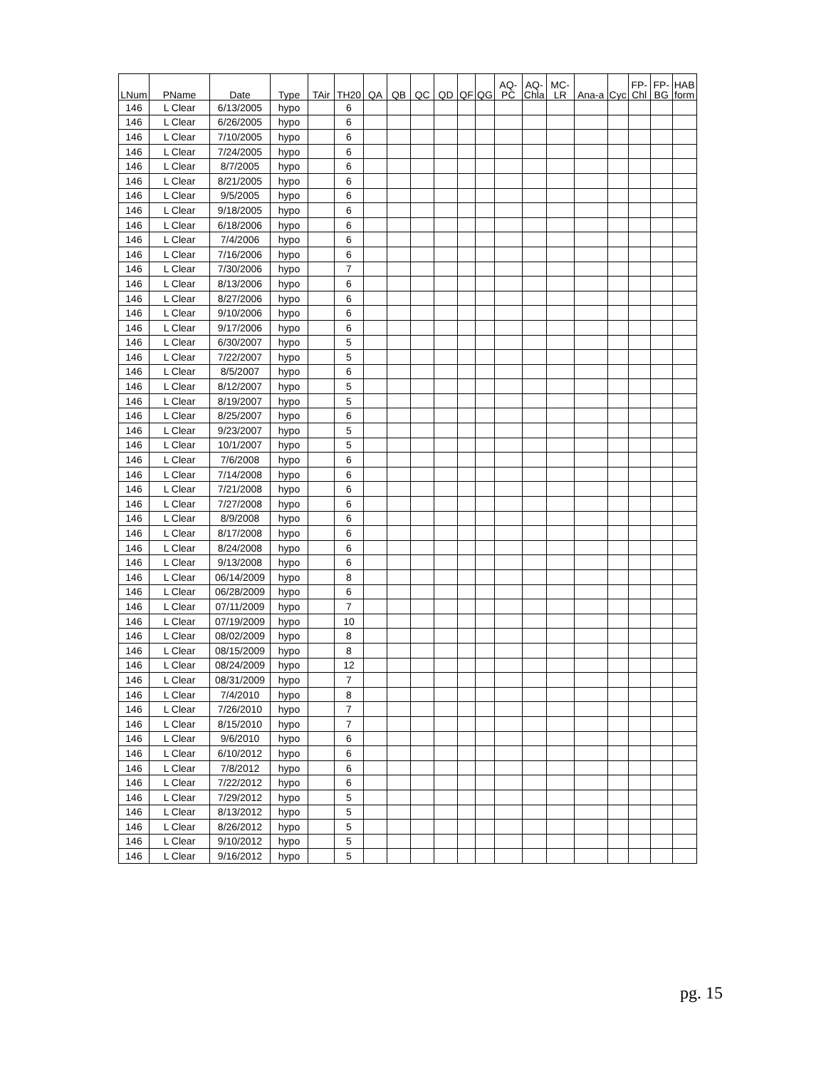| LNum | PName | Date | Type | TAir | TH20 | QA | QB | QC | QD | QF | QG | AQ- PC | AQ- Chla | MC- LR | Ana-a | Cyc | FP- Chl | FP- BG | HAB form |
| --- | --- | --- | --- | --- | --- | --- | --- | --- | --- | --- | --- | --- | --- | --- | --- | --- | --- | --- | --- |
| 146 | L Clear | 6/13/2005 | hypo | | 6 | | | | | | | | | | | | | | |
| 146 | L Clear | 6/26/2005 | hypo | | 6 | | | | | | | | | | | | | | |
| 146 | L Clear | 7/10/2005 | hypo | | 6 | | | | | | | | | | | | | | |
| 146 | L Clear | 7/24/2005 | hypo | | 6 | | | | | | | | | | | | | | |
| 146 | L Clear | 8/7/2005 | hypo | | 6 | | | | | | | | | | | | | | |
| 146 | L Clear | 8/21/2005 | hypo | | 6 | | | | | | | | | | | | | | |
| 146 | L Clear | 9/5/2005 | hypo | | 6 | | | | | | | | | | | | | | |
| 146 | L Clear | 9/18/2005 | hypo | | 6 | | | | | | | | | | | | | | |
| 146 | L Clear | 6/18/2006 | hypo | | 6 | | | | | | | | | | | | | | |
| 146 | L Clear | 7/4/2006 | hypo | | 6 | | | | | | | | | | | | | | |
| 146 | L Clear | 7/16/2006 | hypo | | 6 | | | | | | | | | | | | | | |
| 146 | L Clear | 7/30/2006 | hypo | | 7 | | | | | | | | | | | | | | |
| 146 | L Clear | 8/13/2006 | hypo | | 6 | | | | | | | | | | | | | | |
| 146 | L Clear | 8/27/2006 | hypo | | 6 | | | | | | | | | | | | | | |
| 146 | L Clear | 9/10/2006 | hypo | | 6 | | | | | | | | | | | | | | |
| 146 | L Clear | 9/17/2006 | hypo | | 6 | | | | | | | | | | | | | | |
| 146 | L Clear | 6/30/2007 | hypo | | 5 | | | | | | | | | | | | | | |
| 146 | L Clear | 7/22/2007 | hypo | | 5 | | | | | | | | | | | | | | |
| 146 | L Clear | 8/5/2007 | hypo | | 6 | | | | | | | | | | | | | | |
| 146 | L Clear | 8/12/2007 | hypo | | 5 | | | | | | | | | | | | | | |
| 146 | L Clear | 8/19/2007 | hypo | | 5 | | | | | | | | | | | | | | |
| 146 | L Clear | 8/25/2007 | hypo | | 6 | | | | | | | | | | | | | | |
| 146 | L Clear | 9/23/2007 | hypo | | 5 | | | | | | | | | | | | | | |
| 146 | L Clear | 10/1/2007 | hypo | | 5 | | | | | | | | | | | | | | |
| 146 | L Clear | 7/6/2008 | hypo | | 6 | | | | | | | | | | | | | | |
| 146 | L Clear | 7/14/2008 | hypo | | 6 | | | | | | | | | | | | | | |
| 146 | L Clear | 7/21/2008 | hypo | | 6 | | | | | | | | | | | | | | |
| 146 | L Clear | 7/27/2008 | hypo | | 6 | | | | | | | | | | | | | | |
| 146 | L Clear | 8/9/2008 | hypo | | 6 | | | | | | | | | | | | | | |
| 146 | L Clear | 8/17/2008 | hypo | | 6 | | | | | | | | | | | | | | |
| 146 | L Clear | 8/24/2008 | hypo | | 6 | | | | | | | | | | | | | | |
| 146 | L Clear | 9/13/2008 | hypo | | 6 | | | | | | | | | | | | | | |
| 146 | L Clear | 06/14/2009 | hypo | | 8 | | | | | | | | | | | | | | |
| 146 | L Clear | 06/28/2009 | hypo | | 6 | | | | | | | | | | | | | | |
| 146 | L Clear | 07/11/2009 | hypo | | 7 | | | | | | | | | | | | | | |
| 146 | L Clear | 07/19/2009 | hypo | | 10 | | | | | | | | | | | | | | |
| 146 | L Clear | 08/02/2009 | hypo | | 8 | | | | | | | | | | | | | | |
| 146 | L Clear | 08/15/2009 | hypo | | 8 | | | | | | | | | | | | | | |
| 146 | L Clear | 08/24/2009 | hypo | | 12 | | | | | | | | | | | | | | |
| 146 | L Clear | 08/31/2009 | hypo | | 7 | | | | | | | | | | | | | | |
| 146 | L Clear | 7/4/2010 | hypo | | 8 | | | | | | | | | | | | | | |
| 146 | L Clear | 7/26/2010 | hypo | | 7 | | | | | | | | | | | | | | |
| 146 | L Clear | 8/15/2010 | hypo | | 7 | | | | | | | | | | | | | | |
| 146 | L Clear | 9/6/2010 | hypo | | 6 | | | | | | | | | | | | | | |
| 146 | L Clear | 6/10/2012 | hypo | | 6 | | | | | | | | | | | | | | |
| 146 | L Clear | 7/8/2012 | hypo | | 6 | | | | | | | | | | | | | | |
| 146 | L Clear | 7/22/2012 | hypo | | 6 | | | | | | | | | | | | | | |
| 146 | L Clear | 7/29/2012 | hypo | | 5 | | | | | | | | | | | | | | |
| 146 | L Clear | 8/13/2012 | hypo | | 5 | | | | | | | | | | | | | | |
| 146 | L Clear | 8/26/2012 | hypo | | 5 | | | | | | | | | | | | | | |
| 146 | L Clear | 9/10/2012 | hypo | | 5 | | | | | | | | | | | | | | |
| 146 | L Clear | 9/16/2012 | hypo | | 5 | | | | | | | | | | | | | | |
pg. 15